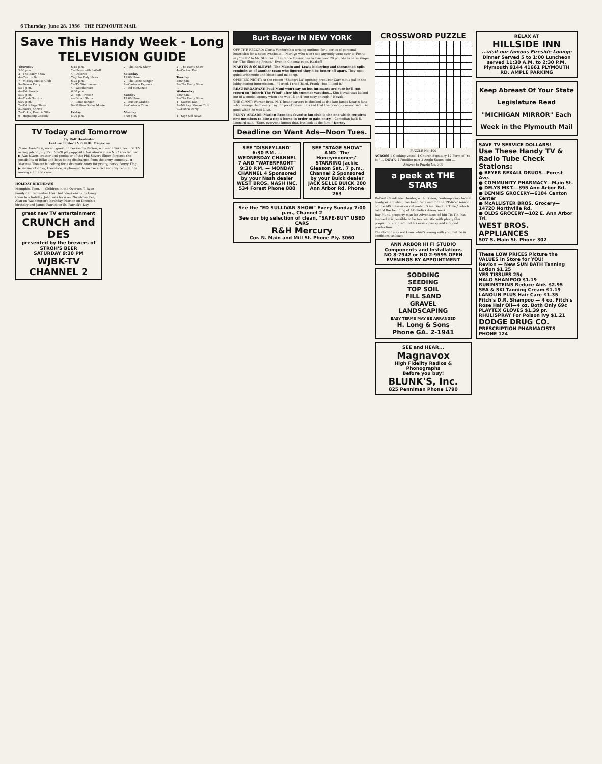6 Thursday, June 28, 1956 THE PLYMOUTH MAIL
Save This Handy Week - Long
TELEVISION GUIDE
Thursday
5:00 p.m.
2—The Early Show
4—Cactus Dan
7—Mickey Mouse Club
9—Dance Party
5:15 p.m.
4—Pet Parade
5:30 p.m.
4—Flash Gordon
6:00 p.m.
2—Patti Page Show
4—News, Sports
7—Kukla, Fran & Ollie
9—Hopalong Cassidy
6:15 p.m.
2—News with LeGoff
4—Dolores
7—John Daly News
6:25 p.m.
2—TV Weatherman
4—Weathercast
6:30 p.m.
2—Sgt. Preston
4—Dinah Shore
7—Lone Ranger
9—Million Dollar Movie
...
Friday
5:00 p.m.
2—The Early Show
...
Saturday
12:00 Noon
2—The Lone Ranger
4—Cartoon Express
7—Ed McKenzie
...
Sunday
12:00 Noon
2—Buster Crabbe
4—Cartoon Time
...
Monday
5:00 p.m.
2—The Early Show
4—Cactus Dan
...
Tuesday
5:00 p.m.
2—The Early Show
...
Wednesday
5:00 p.m.
2—The Early Show
4—Cactus Dan
7—Mickey Mouse Club
9—Dance Party
...
4—Sign Off News
TV Today and Tomorrow
By Ralf Hardester
Feature Editor TV GUIDE Magazine
Jayne Mansfield, recent guest on Person To Person, will undertake her first TV acting job on July 15... She'll play opposite Hal March in an NBC spectacular. ▶ Nat Hiken, creator and producer of the Phil Silvers Show, foresees the possibility of Bilko and boys being discharged from the army someday... ▶ Matinee Theater is looking for a dramatic story for pretty, perky Peggy King. ▶ Arthur Godfrey, therefore, is planning to invoke strict security regulations among staff and crew.
HOLIDAY BIRTHDAYS
Memphis, Tenn. — Children in the Overton T. Ryan family can remember their birthdays easily by tying them to a holiday. John was born on Christmas Eve, Alan on Washington's birthday, Marion on Lincoln's birthday and James Patrick on St. Patrick's Day.
great new TV entertainment
CRUNCH and DES
presented by the brewers of STROH'S BEER
SATURDAY 9:30 PM
WJBK-TV CHANNEL 2
Burt Boyar IN NEW YORK
OFF THE RECORD: Gloria Vanderbilt's writing outlines for a series of personal hearticles for a news syndicate... Marilyn who won't see anybody went over to Fox to say "hello" to Mr. Skouras... Laurence Olivier has to lose over 20 pounds to be in shape for "The Sleeping Prince." Even in Cinemascope. Karloff
MARTIN & SCRLEWIS: The Martin and Lewis bickering and threatened split reminds us of another team who figured they'd be better off apart. They took quick arithmetic and kissed and made up.
OPENING NIGHT: At the recent "Shangri-La" opening producer Carr met a pal in the lobby during intermission... "I tried. I tried hard, Frank—but I liked it."
BEAU BROADWAY: Paul Muni won't say so but intimates are sure he'll not return to "Inherit The Wind" after his summer vacation... Kim Novak was kicked out of a model agency when she was 18 and "not sexy enough." Novak
THE GIANT: Warner Bros. N. Y. headquarters is shocked at the late James Dean's fans who besiege them every day for pix of Dean... it's sad that the poor guy never had it so good when he was alive.
PENNY ARCADE: Marlon Brando's favorite fan club is the one which requires new members to bite a cop's horse in order to gain entry... Comedian Jack E. Leonard said, "Sure, everyone knows that, but look at the fare!" Dorsey
Deadline on Want Ads—Noon Tues.
SEE "DISNEYLAND" 6:30 P.M. — WEDNESDAY CHANNEL 7 AND "WATERFRONT" 9:30 P.M. — MONDAY CHANNEL 4 Sponsored by your Nash dealer WEST BROS. NASH INC. 534 Forest Phone 888
SEE "STAGE SHOW" AND "The Honeymooners" STARRING Jackie Gleason Sat., 7 p.m., Channel 2 Sponsored by your Buick dealer JACK SELLE BUICK 200 Ann Arbor Rd. Phone 263
See the "ED SULLIVAN SHOW" Every Sunday 7:00 p.m., Channel 2
See our big selection of clean, "SAFE-BUY" USED CARS
R&H Mercury
Cor. N. Main and Mill St. Phone Ply. 3060
CROSSWORD PUZZLE
PUZZLE No. 400
ACROSS 1 Cooking vessel 4 Church dignitary 12 Form of "to be" ... DOWN 1 Footlike part 2 Anglo-Saxon coin ...
Answer to Puzzle No. 399
a peek at THE STARS
DuPont Cavalcade Theater, with its new, contemporary format firmly established, has been renewed for the 1956-57 season on the ABC television network... "One Day at a Time," which told of the founding of Alcoholics Anonymous.
Ray Hunt, property man for Adventures of Rin-Tin-Tin, has learned it is possible to be too realistic with phony film props... buzzing around his ersatz pastry and stopped production.
The doctor may not know what's wrong with you, but he is confident, at least.
ANN ARBOR HI FI STUDIO
Components and Installations
NO 8-7942 or NO 2-9595 OPEN EVENINGS BY APPOINTMENT
SODDING
SEEDING
TOP SOIL
FILL SAND
GRAVEL
LANDSCAPING
EASY TERMS MAY BE ARRANGED
H. Long & Sons
Phone GA. 2-1941
SEE and HEAR... Magnavox
High Fidelity Radios & Phonographs
Before you buy!
BLUNK'S, Inc.
825 Penniman Phone 1790
RELAX AT
HILLSIDE INN
...visit our famous Fireside Lounge
Dinner Served 5 to 1:00 Luncheon served 11:30 A.M. to 2:30 P.M. Plymouth 9144 41661 PLYMOUTH RD. AMPLE PARKING
Keep Abreast Of Your State Legislature Read "MICHIGAN MIRROR" Each Week in the Plymouth Mail
SAVE TV SERVICE DOLLARS!
Use These Handy TV & Radio Tube Check Stations:
● BEYER REXALL DRUGS—Forest Ave.
● COMMUNITY PHARMACY—Main St.
● DELYS MKT.—895 Ann Arbor Rd.
● DENNIS GROCERY—6104 Canton Center
● McALLISTER BROS. Grocery—14720 Northville Rd.
● OLDS GROCERY—102 E. Ann Arbor Trl.
WEST BROS. APPLIANCES
507 S. Main St. Phone 302
These LOW PRICES Picture the VALUES in Store for YOU!
Revlon — New SUN BATH Tanning Lotion $1.25
YES TISSUES 25¢
HALO SHAMPOO $1.19
RUBINSTEINS Reduce Aids $2.95
SEA & SKI Tanning Cream $1.19
LANOLIN PLUS Hair Care $1.35
Fitch's D.R. Shampoo — 4 oz. Fitch's Rose Hair Oil—4 oz. Both Only 69¢
PLAYTEX GLOVES $1.39 pr.
RHULISPRAY For Poison Ivy $1.21
DODGE DRUG CO.
PRESCRIPTION PHARMACISTS PHONE 124